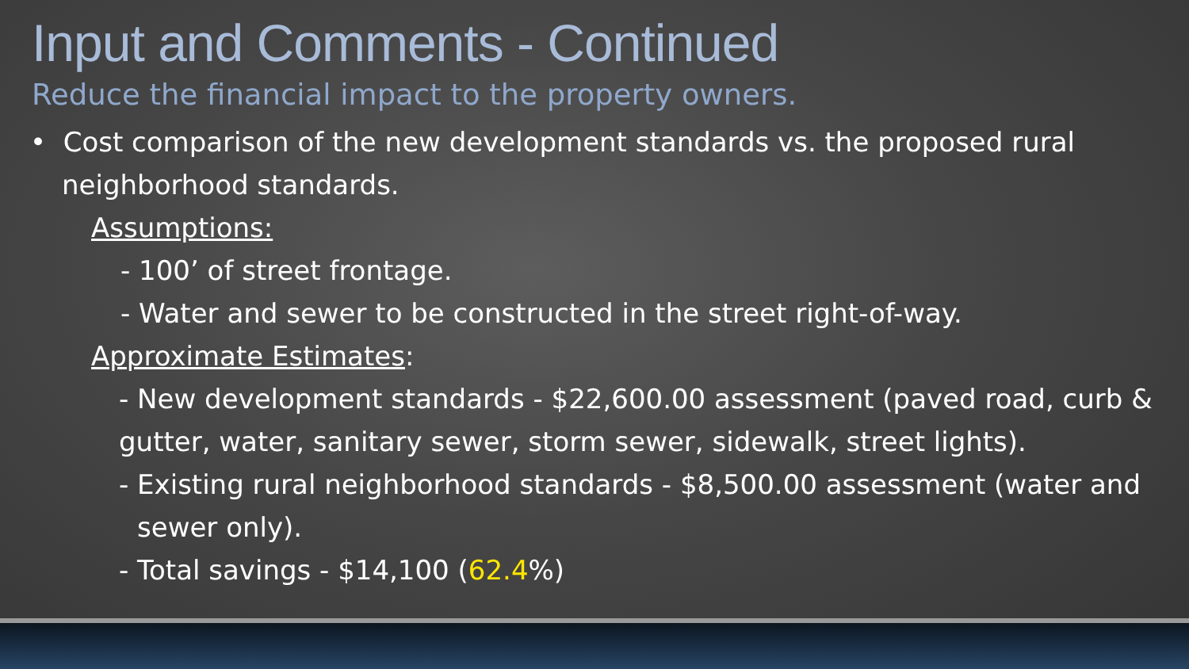Input and Comments - Continued
Reduce the financial impact to the property owners.
• Cost comparison of the new development standards vs. the proposed rural neighborhood standards.
Assumptions:
- 100’ of street frontage.
- Water and sewer to be constructed in the street right-of-way.
Approximate Estimates:
- New development standards - $22,600.00 assessment (paved road, curb & gutter, water, sanitary sewer, storm sewer, sidewalk, street lights).
- Existing rural neighborhood standards - $8,500.00 assessment (water and sewer only).
- Total savings - $14,100 (62.4%)